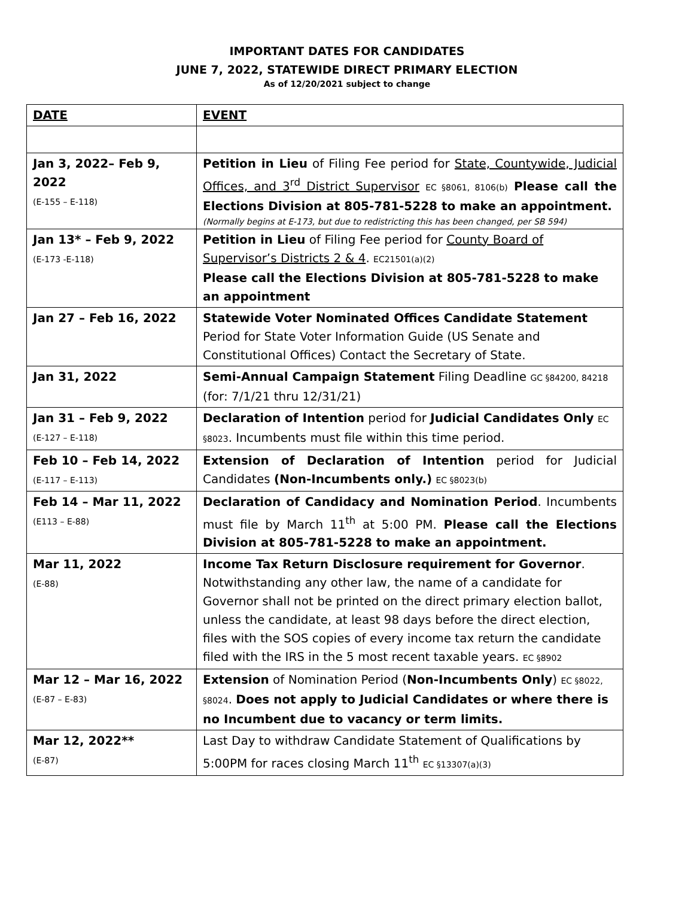IMPORTANT DATES FOR CANDIDATES
JUNE 7, 2022, STATEWIDE DIRECT PRIMARY ELECTION
As of 12/20/2021 subject to change
| DATE | EVENT |
| --- | --- |
| Jan 3, 2022– Feb 9, 2022 (E-155 – E-118) | Petition in Lieu of Filing Fee period for State, Countywide, Judicial Offices, and 3<sup>rd</sup> District Supervisor EC §8061, 8106(b) Please call the Elections Division at 805-781-5228 to make an appointment. (Normally begins at E-173, but due to redistricting this has been changed, per SB 594) |
| Jan 13* – Feb 9, 2022 (E-173 -E-118) | Petition in Lieu of Filing Fee period for County Board of Supervisor’s Districts 2 & 4 . EC21501(a)(2) Please call the Elections Division at 805-781-5228 to make an appointment |
| Jan 27 – Feb 16, 2022 | Statewide Voter Nominated Offices Candidate Statement Period for State Voter Information Guide (US Senate and Constitutional Offices) Contact the Secretary of State. |
| Jan 31, 2022 | Semi-Annual Campaign Statement Filing Deadline GC §84200, 84218 (for: 7/1/21 thru 12/31/21) |
| Jan 31 – Feb 9, 2022 (E-127 – E-118) | Declaration of Intention period for Judicial Candidates Only EC §8023 . Incumbents must file within this time period. |
| Feb 10 – Feb 14, 2022 (E-117 – E-113) | Extension of Declaration of Intention period for Judicial Candidates (Non-Incumbents only.) EC §8023(b) |
| Feb 14 – Mar 11, 2022 (E113 – E-88) | Declaration of Candidacy and Nomination Period . Incumbents must file by March 11<sup>th</sup> at 5:00 PM. Please call the Elections Division at 805-781-5228 to make an appointment. |
| Mar 11, 2022 (E-88) | Income Tax Return Disclosure requirement for Governor . Notwithstanding any other law, the name of a candidate for Governor shall not be printed on the direct primary election ballot, unless the candidate, at least 98 days before the direct election, files with the SOS copies of every income tax return the candidate filed with the IRS in the 5 most recent taxable years. EC §8902 |
| Mar 12 – Mar 16, 2022 (E-87 – E-83) | Extension of Nomination Period ( Non-Incumbents Only ) EC §8022, §8024 . Does not apply to Judicial Candidates or where there is no Incumbent due to vacancy or term limits. |
| Mar 12, 2022** (E-87) | Last Day to withdraw Candidate Statement of Qualifications by 5:00PM for races closing March 11<sup>th</sup> EC §13307(a)(3) |